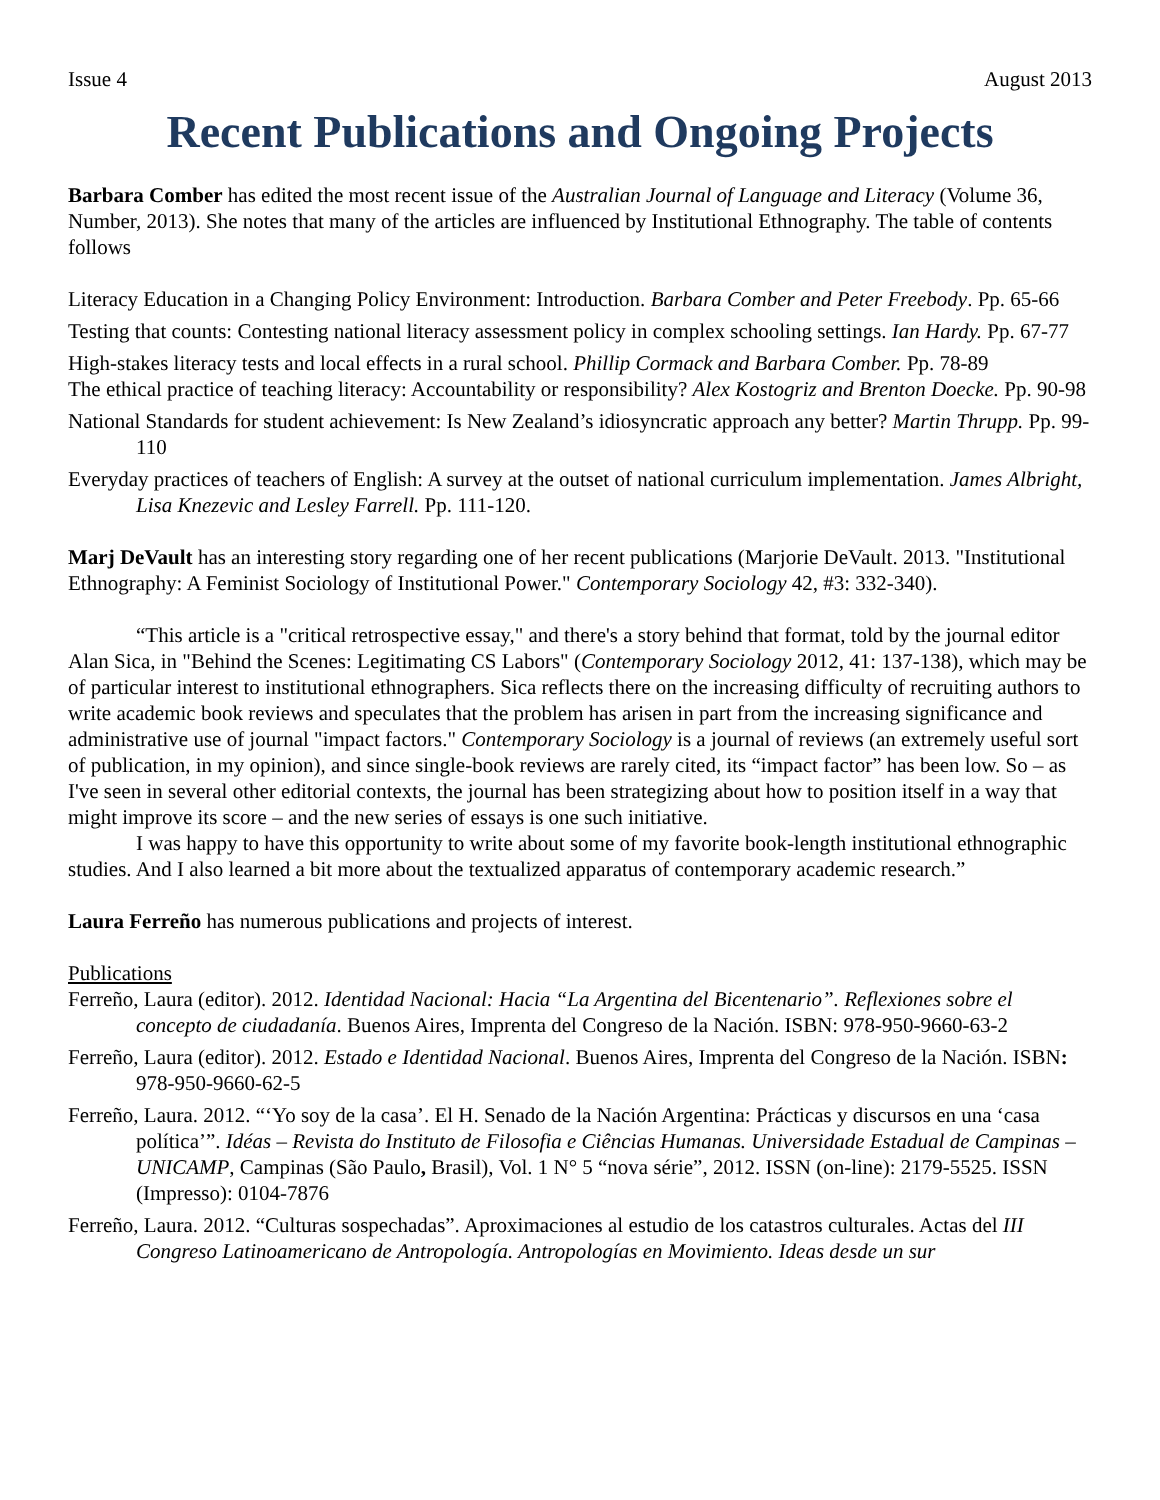Issue 4 August 2013
Recent Publications and Ongoing Projects
Barbara Comber has edited the most recent issue of the Australian Journal of Language and Literacy (Volume 36, Number, 2013). She notes that many of the articles are influenced by Institutional Ethnography. The table of contents follows
Literacy Education in a Changing Policy Environment: Introduction. Barbara Comber and Peter Freebody. Pp. 65-66
Testing that counts: Contesting national literacy assessment policy in complex schooling settings. Ian Hardy. Pp. 67-77
High-stakes literacy tests and local effects in a rural school. Phillip Cormack and Barbara Comber. Pp. 78-89
The ethical practice of teaching literacy: Accountability or responsibility? Alex Kostogriz and Brenton Doecke. Pp. 90-98
National Standards for student achievement: Is New Zealand’s idiosyncratic approach any better? Martin Thrupp. Pp. 99-110
Everyday practices of teachers of English: A survey at the outset of national curriculum implementation. James Albright, Lisa Knezevic and Lesley Farrell. Pp. 111-120.
Marj DeVault has an interesting story regarding one of her recent publications (Marjorie DeVault. 2013. "Institutional Ethnography: A Feminist Sociology of Institutional Power." Contemporary Sociology 42, #3: 332-340).
“This article is a "critical retrospective essay," and there's a story behind that format, told by the journal editor Alan Sica, in "Behind the Scenes: Legitimating CS Labors" (Contemporary Sociology 2012, 41: 137-138), which may be of particular interest to institutional ethnographers. Sica reflects there on the increasing difficulty of recruiting authors to write academic book reviews and speculates that the problem has arisen in part from the increasing significance and administrative use of journal "impact factors." Contemporary Sociology is a journal of reviews (an extremely useful sort of publication, in my opinion), and since single-book reviews are rarely cited, its “impact factor” has been low. So – as I've seen in several other editorial contexts, the journal has been strategizing about how to position itself in a way that might improve its score – and the new series of essays is one such initiative.
I was happy to have this opportunity to write about some of my favorite book-length institutional ethnographic studies. And I also learned a bit more about the textualized apparatus of contemporary academic research.”
Laura Ferreño has numerous publications and projects of interest.
Publications
Ferreño, Laura (editor). 2012. Identidad Nacional: Hacia “La Argentina del Bicentenario”. Reflexiones sobre el concepto de ciudadanía. Buenos Aires, Imprenta del Congreso de la Nación. ISBN: 978-950-9660-63-2
Ferreño, Laura (editor). 2012. Estado e Identidad Nacional. Buenos Aires, Imprenta del Congreso de la Nación. ISBN: 978-950-9660-62-5
Ferreño, Laura. 2012. “‘Yo soy de la casa’. El H. Senado de la Nación Argentina: Prácticas y discursos en una ‘casa política’”. Idéas – Revista do Instituto de Filosofia e Ciências Humanas. Universidade Estadual de Campinas – UNICAMP, Campinas (São Paulo, Brasil), Vol. 1 N° 5 “nova série”, 2012. ISSN (on-line): 2179-5525. ISSN (Impresso): 0104-7876
Ferreño, Laura. 2012. “Culturas sospechadas”. Aproximaciones al estudio de los catastros culturales. Actas del III Congreso Latinoamericano de Antropología. Antropologías en Movimiento. Ideas desde un sur